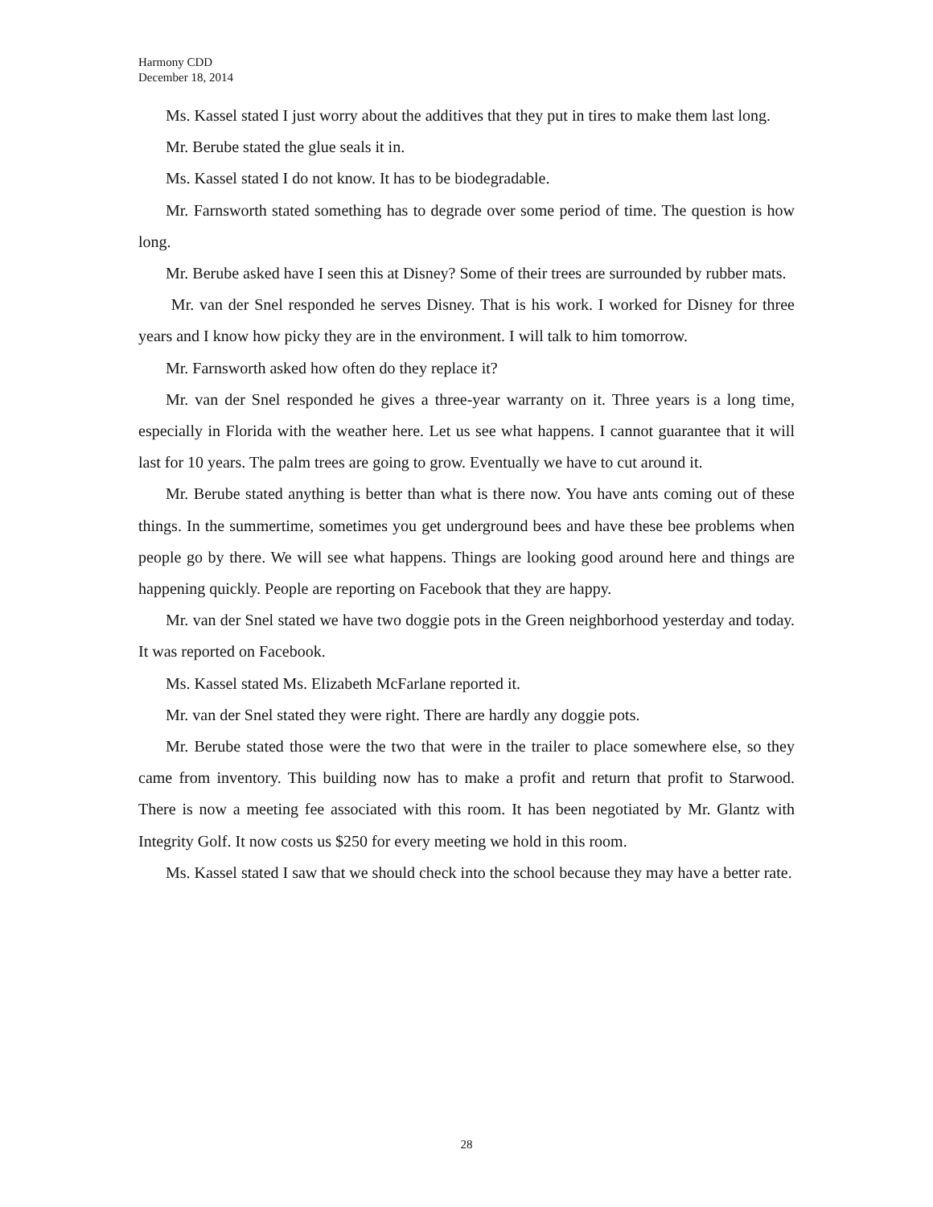Harmony CDD
December 18, 2014
Ms. Kassel stated I just worry about the additives that they put in tires to make them last long.
Mr. Berube stated the glue seals it in.
Ms. Kassel stated I do not know. It has to be biodegradable.
Mr. Farnsworth stated something has to degrade over some period of time. The question is how long.
Mr. Berube asked have I seen this at Disney? Some of their trees are surrounded by rubber mats.
Mr. van der Snel responded he serves Disney. That is his work. I worked for Disney for three years and I know how picky they are in the environment. I will talk to him tomorrow.
Mr. Farnsworth asked how often do they replace it?
Mr. van der Snel responded he gives a three-year warranty on it. Three years is a long time, especially in Florida with the weather here. Let us see what happens. I cannot guarantee that it will last for 10 years. The palm trees are going to grow. Eventually we have to cut around it.
Mr. Berube stated anything is better than what is there now. You have ants coming out of these things. In the summertime, sometimes you get underground bees and have these bee problems when people go by there. We will see what happens. Things are looking good around here and things are happening quickly. People are reporting on Facebook that they are happy.
Mr. van der Snel stated we have two doggie pots in the Green neighborhood yesterday and today. It was reported on Facebook.
Ms. Kassel stated Ms. Elizabeth McFarlane reported it.
Mr. van der Snel stated they were right. There are hardly any doggie pots.
Mr. Berube stated those were the two that were in the trailer to place somewhere else, so they came from inventory. This building now has to make a profit and return that profit to Starwood. There is now a meeting fee associated with this room. It has been negotiated by Mr. Glantz with Integrity Golf. It now costs us $250 for every meeting we hold in this room.
Ms. Kassel stated I saw that we should check into the school because they may have a better rate.
28